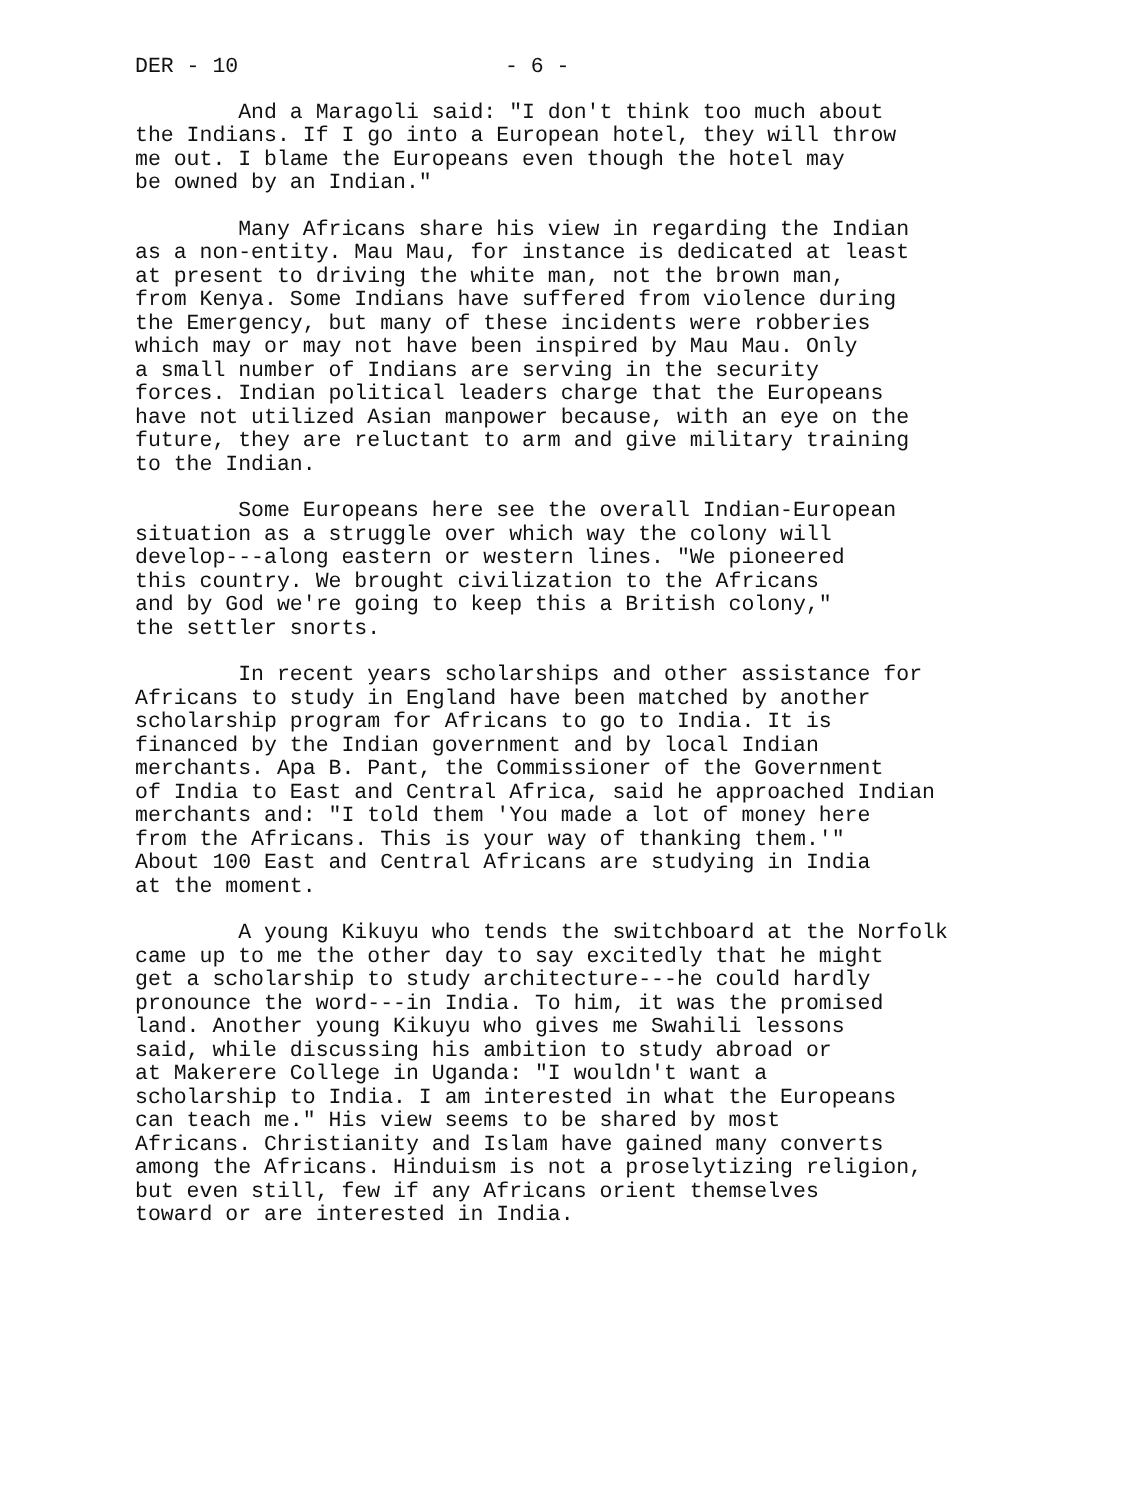DER - 10 - 6 -
And a Maragoli said: "I don't think too much about the Indians. If I go into a European hotel, they will throw me out. I blame the Europeans even though the hotel may be owned by an Indian."
Many Africans share his view in regarding the Indian as a non-entity. Mau Mau, for instance is dedicated at least at present to driving the white man, not the brown man, from Kenya. Some Indians have suffered from violence during the Emergency, but many of these incidents were robberies which may or may not have been inspired by Mau Mau. Only a small number of Indians are serving in the security forces. Indian political leaders charge that the Europeans have not utilized Asian manpower because, with an eye on the future, they are reluctant to arm and give military training to the Indian.
Some Europeans here see the overall Indian-European situation as a struggle over which way the colony will develop---along eastern or western lines. "We pioneered this country. We brought civilization to the Africans and by God we're going to keep this a British colony," the settler snorts.
In recent years scholarships and other assistance for Africans to study in England have been matched by another scholarship program for Africans to go to India. It is financed by the Indian government and by local Indian merchants. Apa B. Pant, the Commissioner of the Government of India to East and Central Africa, said he approached Indian merchants and: "I told them 'You made a lot of money here from the Africans. This is your way of thanking them.'" About 100 East and Central Africans are studying in India at the moment.
A young Kikuyu who tends the switchboard at the Norfolk came up to me the other day to say excitedly that he might get a scholarship to study architecture---he could hardly pronounce the word---in India. To him, it was the promised land. Another young Kikuyu who gives me Swahili lessons said, while discussing his ambition to study abroad or at Makerere College in Uganda: "I wouldn't want a scholarship to India. I am interested in what the Europeans can teach me." His view seems to be shared by most Africans. Christianity and Islam have gained many converts among the Africans. Hinduism is not a proselytizing religion, but even still, few if any Africans orient themselves toward or are interested in India.